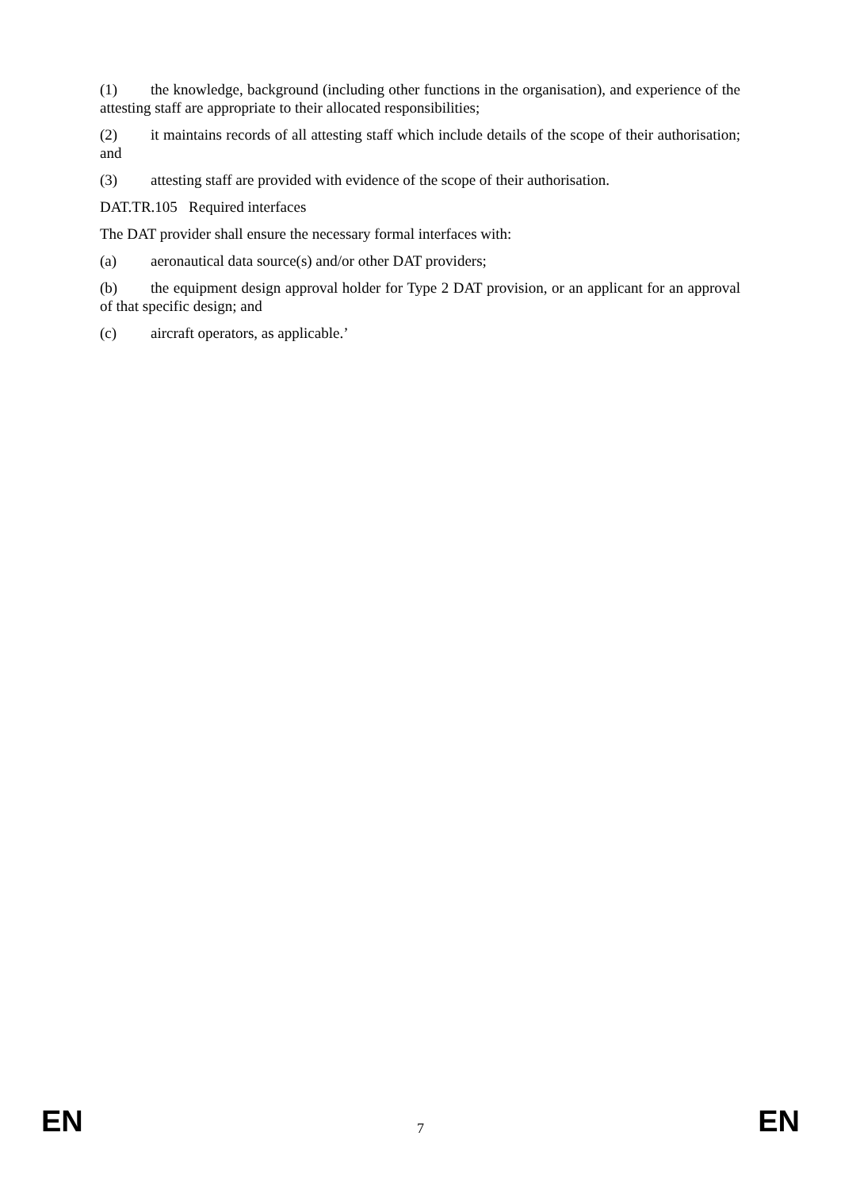(1) the knowledge, background (including other functions in the organisation), and experience of the attesting staff are appropriate to their allocated responsibilities;
(2) it maintains records of all attesting staff which include details of the scope of their authorisation; and
(3) attesting staff are provided with evidence of the scope of their authorisation.
DAT.TR.105 Required interfaces
The DAT provider shall ensure the necessary formal interfaces with:
(a) aeronautical data source(s) and/or other DAT providers;
(b) the equipment design approval holder for Type 2 DAT provision, or an applicant for an approval of that specific design; and
(c) aircraft operators, as applicable.’
EN 7 EN